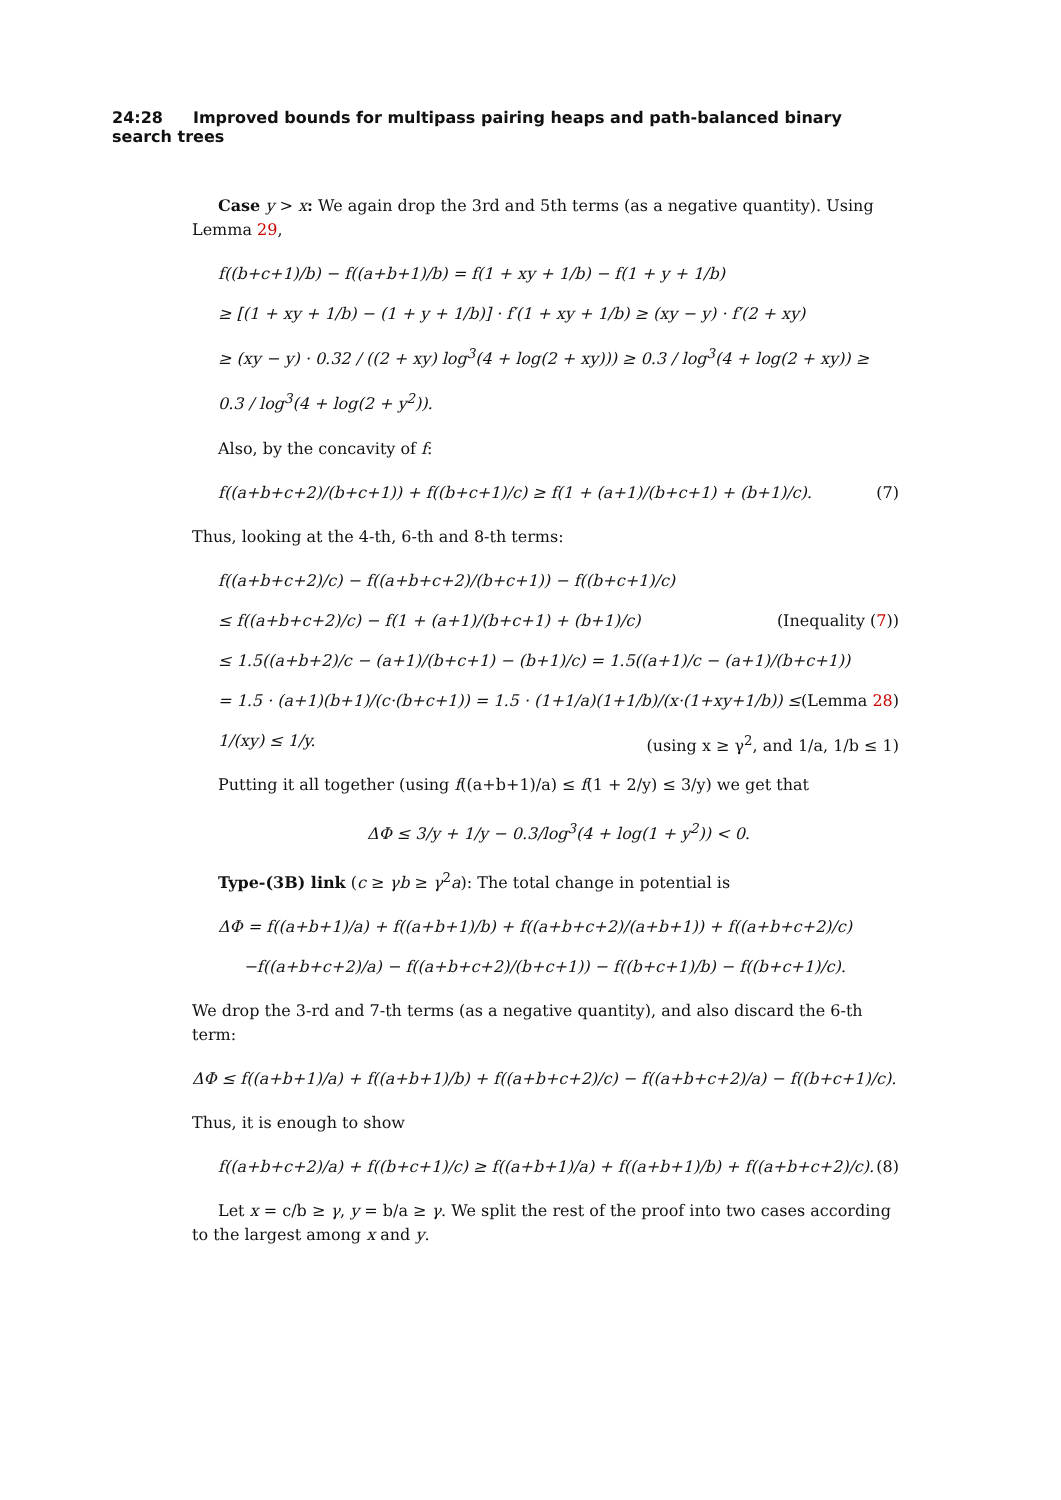24:28 Improved bounds for multipass pairing heaps and path-balanced binary search trees
Case y > x: We again drop the 3rd and 5th terms (as a negative quantity). Using Lemma 29,
f((b+c+1)/b) − f((a+b+1)/b) = f(1 + xy + 1/b) − f(1 + y + 1/b)
≥ [(1 + xy + 1/b) − (1 + y + 1/b)] · f′(1 + xy + 1/b) ≥ (xy − y) · f′(2 + xy)
≥ (xy − y) · 0.32 / ((2 + xy) log<sup>3</sup>(4 + log(2 + xy))) ≥ 0.3 / log<sup>3</sup>(4 + log(2 + xy)) ≥ 0.3 / log<sup>3</sup>(4 + log(2 + y<sup>2</sup>)).
Also, by the concavity of f:
f((a+b+c+2)/(b+c+1)) + f((b+c+1)/c) ≥ f(1 + (a+1)/(b+c+1) + (b+1)/c). (7)
Thus, looking at the 4-th, 6-th and 8-th terms:
f((a+b+c+2)/c) − f((a+b+c+2)/(b+c+1)) − f((b+c+1)/c)
≤ f((a+b+c+2)/c) − f(1 + (a+1)/(b+c+1) + (b+1)/c) (Inequality (7))
≤ 1.5((a+b+2)/c − (a+1)/(b+c+1) − (b+1)/c) = 1.5((a+1)/c − (a+1)/(b+c+1)) (Lemma 28)
= 1.5 · (a+1)(b+1)/(c·(b+c+1)) = 1.5 · (1+1/a)(1+1/b)/(x·(1+xy+1/b)) ≤ 1/(xy) ≤ 1/y. (using x ≥ γ<sup>2</sup>, and 1/a, 1/b ≤ 1)
Putting it all together (using f((a+b+1)/a) ≤ f(1 + 2/y) ≤ 3/y) we get that
ΔΦ ≤ 3/y + 1/y − 0.3/log<sup>3</sup>(4 + log(1 + y<sup>2</sup>)) < 0.
Type-(3B) link (c ≥ γb ≥ γ<sup>2</sup>a): The total change in potential is
ΔΦ = f((a+b+1)/a) + f((a+b+1)/b) + f((a+b+c+2)/(a+b+1)) + f((a+b+c+2)/c)
−f((a+b+c+2)/a) − f((a+b+c+2)/(b+c+1)) − f((b+c+1)/b) − f((b+c+1)/c).
We drop the 3-rd and 7-th terms (as a negative quantity), and also discard the 6-th term:
ΔΦ ≤ f((a+b+1)/a) + f((a+b+1)/b) + f((a+b+c+2)/c) − f((a+b+c+2)/a) − f((b+c+1)/c).
Thus, it is enough to show
f((a+b+c+2)/a) + f((b+c+1)/c) ≥ f((a+b+1)/a) + f((a+b+1)/b) + f((a+b+c+2)/c). (8)
Let x = c/b ≥ γ, y = b/a ≥ γ. We split the rest of the proof into two cases according to the largest among x and y.